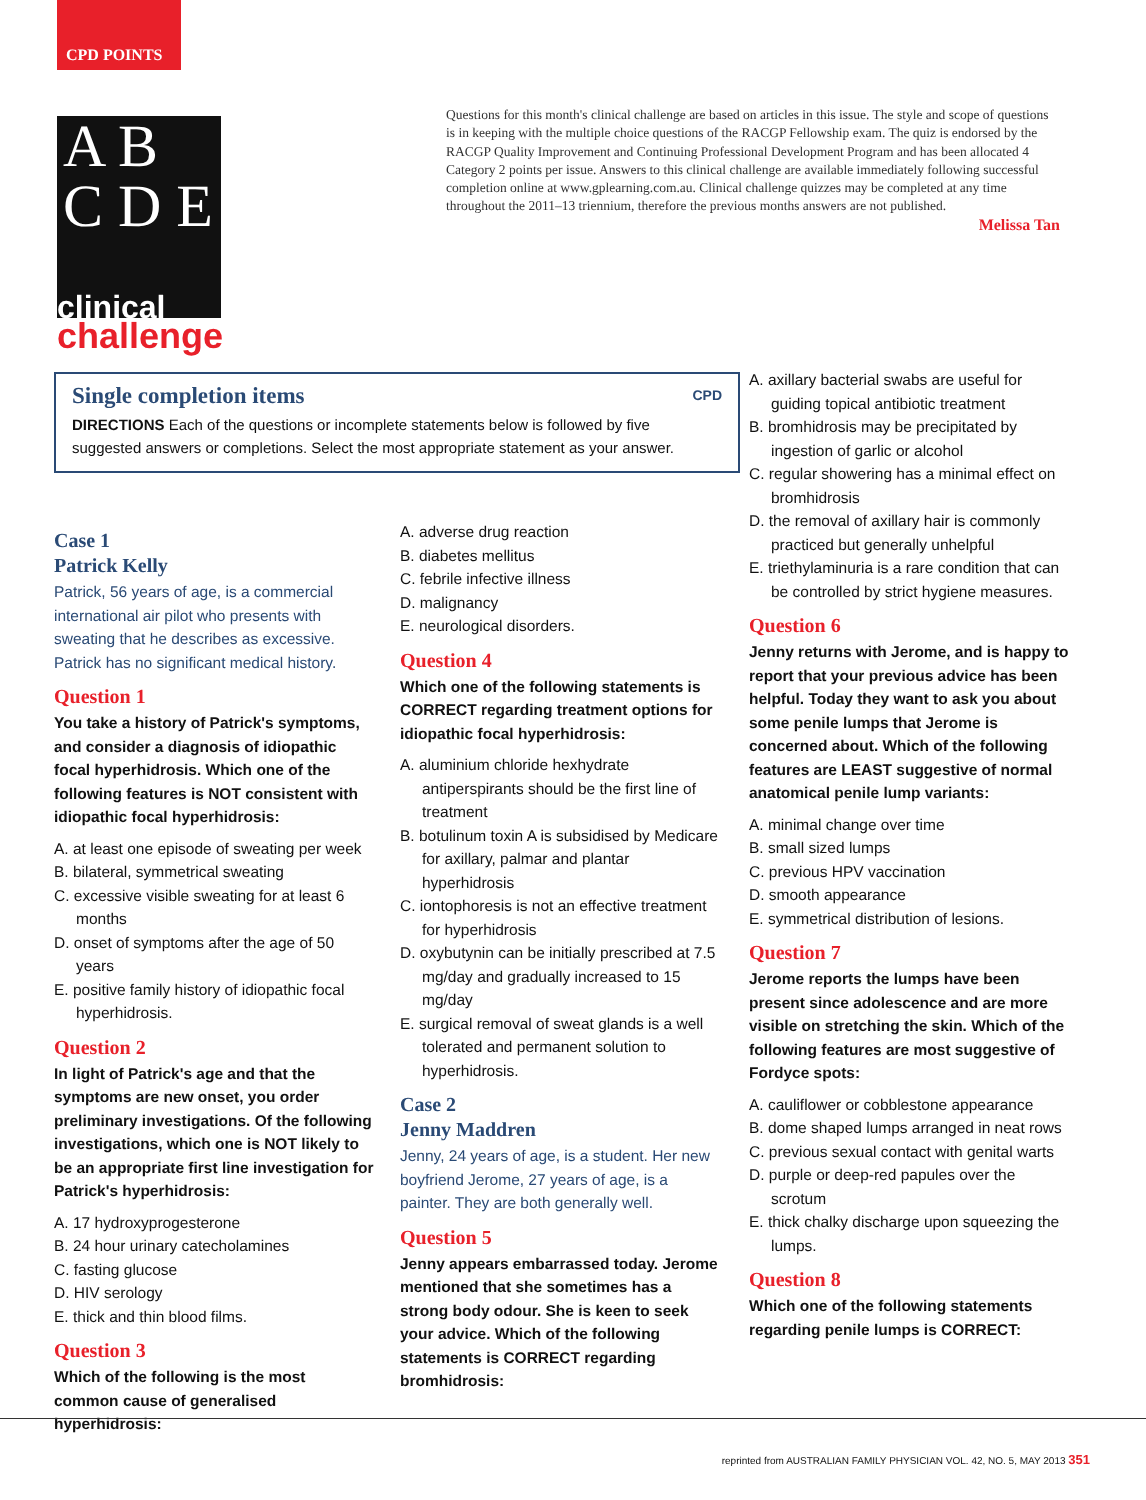CPD POINTS
A B
C D E
clinical
challenge
Questions for this month's clinical challenge are based on articles in this issue. The style and scope of questions is in keeping with the multiple choice questions of the RACGP Fellowship exam. The quiz is endorsed by the RACGP Quality Improvement and Continuing Professional Development Program and has been allocated 4 Category 2 points per issue. Answers to this clinical challenge are available immediately following successful completion online at www.gplearning.com.au. Clinical challenge quizzes may be completed at any time throughout the 2011–13 triennium, therefore the previous months answers are not published.
Melissa Tan
Single completion items CPD
DIRECTIONS Each of the questions or incomplete statements below is followed by five suggested answers or completions. Select the most appropriate statement as your answer.
Case 1
Patrick Kelly
Patrick, 56 years of age, is a commercial international air pilot who presents with sweating that he describes as excessive. Patrick has no significant medical history.
Question 1
You take a history of Patrick's symptoms, and consider a diagnosis of idiopathic focal hyperhidrosis. Which one of the following features is NOT consistent with idiopathic focal hyperhidrosis:
A. at least one episode of sweating per week
B. bilateral, symmetrical sweating
C. excessive visible sweating for at least 6 months
D. onset of symptoms after the age of 50 years
E. positive family history of idiopathic focal hyperhidrosis.
Question 2
In light of Patrick's age and that the symptoms are new onset, you order preliminary investigations. Of the following investigations, which one is NOT likely to be an appropriate first line investigation for Patrick's hyperhidrosis:
A. 17 hydroxyprogesterone
B. 24 hour urinary catecholamines
C. fasting glucose
D. HIV serology
E. thick and thin blood films.
Question 3
Which of the following is the most common cause of generalised hyperhidrosis:
A. adverse drug reaction
B. diabetes mellitus
C. febrile infective illness
D. malignancy
E. neurological disorders.
Question 4
Which one of the following statements is CORRECT regarding treatment options for idiopathic focal hyperhidrosis:
A. aluminium chloride hexhydrate antiperspirants should be the first line of treatment
B. botulinum toxin A is subsidised by Medicare for axillary, palmar and plantar hyperhidrosis
C. iontophoresis is not an effective treatment for hyperhidrosis
D. oxybutynin can be initially prescribed at 7.5 mg/day and gradually increased to 15 mg/day
E. surgical removal of sweat glands is a well tolerated and permanent solution to hyperhidrosis.
Case 2
Jenny Maddren
Jenny, 24 years of age, is a student. Her new boyfriend Jerome, 27 years of age, is a painter. They are both generally well.
Question 5
Jenny appears embarrassed today. Jerome mentioned that she sometimes has a strong body odour. She is keen to seek your advice. Which of the following statements is CORRECT regarding bromhidrosis:
A. axillary bacterial swabs are useful for guiding topical antibiotic treatment
B. bromhidrosis may be precipitated by ingestion of garlic or alcohol
C. regular showering has a minimal effect on bromhidrosis
D. the removal of axillary hair is commonly practiced but generally unhelpful
E. triethylaminuria is a rare condition that can be controlled by strict hygiene measures.
Question 6
Jenny returns with Jerome, and is happy to report that your previous advice has been helpful. Today they want to ask you about some penile lumps that Jerome is concerned about. Which of the following features are LEAST suggestive of normal anatomical penile lump variants:
A. minimal change over time
B. small sized lumps
C. previous HPV vaccination
D. smooth appearance
E. symmetrical distribution of lesions.
Question 7
Jerome reports the lumps have been present since adolescence and are more visible on stretching the skin. Which of the following features are most suggestive of Fordyce spots:
A. cauliflower or cobblestone appearance
B. dome shaped lumps arranged in neat rows
C. previous sexual contact with genital warts
D. purple or deep-red papules over the scrotum
E. thick chalky discharge upon squeezing the lumps.
Question 8
Which one of the following statements regarding penile lumps is CORRECT:
reprinted from AUSTRALIAN FAMILY PHYSICIAN VOL. 42, NO. 5, MAY 2013 351